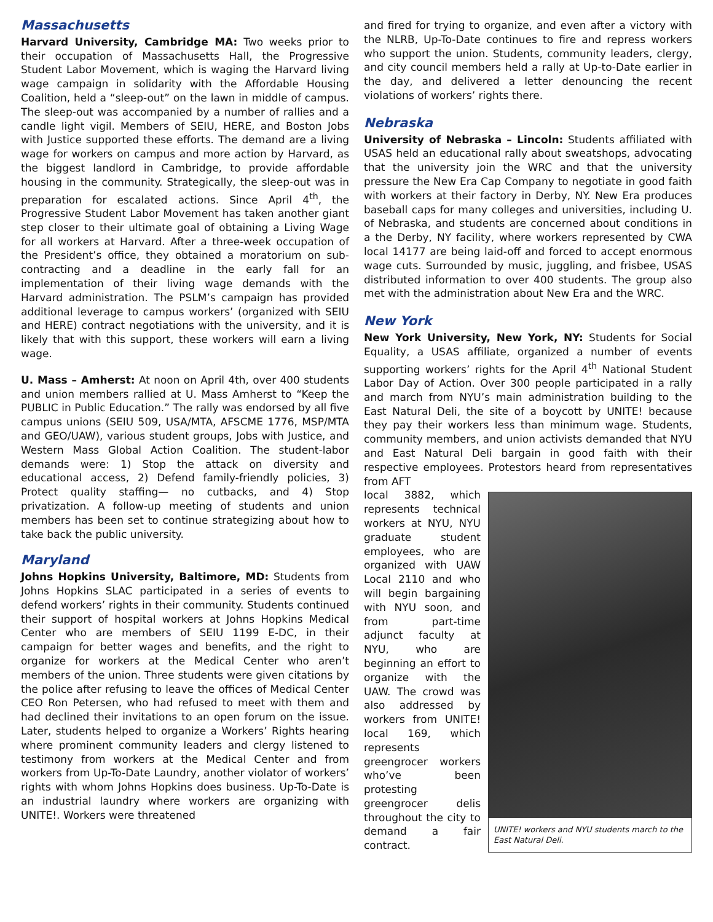Massachusetts
Harvard University, Cambridge MA: Two weeks prior to their occupation of Massachusetts Hall, the Progressive Student Labor Movement, which is waging the Harvard living wage campaign in solidarity with the Affordable Housing Coalition, held a “sleep-out” on the lawn in middle of campus. The sleep-out was accompanied by a number of rallies and a candle light vigil. Members of SEIU, HERE, and Boston Jobs with Justice supported these efforts. The demand are a living wage for workers on campus and more action by Harvard, as the biggest landlord in Cambridge, to provide affordable housing in the community. Strategically, the sleep-out was in preparation for escalated actions. Since April 4<sup>th</sup>, the Progressive Student Labor Movement has taken another giant step closer to their ultimate goal of obtaining a Living Wage for all workers at Harvard. After a three-week occupation of the President’s office, they obtained a moratorium on sub-contracting and a deadline in the early fall for an implementation of their living wage demands with the Harvard administration. The PSLM’s campaign has provided additional leverage to campus workers’ (organized with SEIU and HERE) contract negotiations with the university, and it is likely that with this support, these workers will earn a living wage.
U. Mass – Amherst: At noon on April 4th, over 400 students and union members rallied at U. Mass Amherst to “Keep the PUBLIC in Public Education.” The rally was endorsed by all five campus unions (SEIU 509, USA/MTA, AFSCME 1776, MSP/MTA and GEO/UAW), various student groups, Jobs with Justice, and Western Mass Global Action Coalition. The student-labor demands were: 1) Stop the attack on diversity and educational access, 2) Defend family-friendly policies, 3) Protect quality staffing— no cutbacks, and 4) Stop privatization. A follow-up meeting of students and union members has been set to continue strategizing about how to take back the public university.
Maryland
Johns Hopkins University, Baltimore, MD: Students from Johns Hopkins SLAC participated in a series of events to defend workers’ rights in their community. Students continued their support of hospital workers at Johns Hopkins Medical Center who are members of SEIU 1199 E-DC, in their campaign for better wages and benefits, and the right to organize for workers at the Medical Center who aren’t members of the union. Three students were given citations by the police after refusing to leave the offices of Medical Center CEO Ron Petersen, who had refused to meet with them and had declined their invitations to an open forum on the issue. Later, students helped to organize a Workers’ Rights hearing where prominent community leaders and clergy listened to testimony from workers at the Medical Center and from workers from Up-To-Date Laundry, another violator of workers’ rights with whom Johns Hopkins does business. Up-To-Date is an industrial laundry where workers are organizing with UNITE!. Workers were threatened
and fired for trying to organize, and even after a victory with the NLRB, Up-To-Date continues to fire and repress workers who support the union. Students, community leaders, clergy, and city council members held a rally at Up-to-Date earlier in the day, and delivered a letter denouncing the recent violations of workers’ rights there.
Nebraska
University of Nebraska – Lincoln: Students affiliated with USAS held an educational rally about sweatshops, advocating that the university join the WRC and that the university pressure the New Era Cap Company to negotiate in good faith with workers at their factory in Derby, NY. New Era produces baseball caps for many colleges and universities, including U. of Nebraska, and students are concerned about conditions in a the Derby, NY facility, where workers represented by CWA local 14177 are being laid-off and forced to accept enormous wage cuts. Surrounded by music, juggling, and frisbee, USAS distributed information to over 400 students. The group also met with the administration about New Era and the WRC.
New York
New York University, New York, NY: Students for Social Equality, a USAS affiliate, organized a number of events supporting workers’ rights for the April 4<sup>th</sup> National Student Labor Day of Action. Over 300 people participated in a rally and march from NYU’s main administration building to the East Natural Deli, the site of a boycott by UNITE! because they pay their workers less than minimum wage. Students, community members, and union activists demanded that NYU and East Natural Deli bargain in good faith with their respective employees. Protestors heard from representatives from AFT
local 3882, which represents technical workers at NYU, NYU graduate student employees, who are organized with UAW Local 2110 and who will begin bargaining with NYU soon, and from part-time adjunct faculty at NYU, who are beginning an effort to organize with the UAW. The crowd was also addressed by workers from UNITE! local 169, which represents greengrocer workers who’ve been protesting greengrocer delis throughout the city to demand a fair contract.
UNITE! workers and NYU students march to the East Natural Deli.